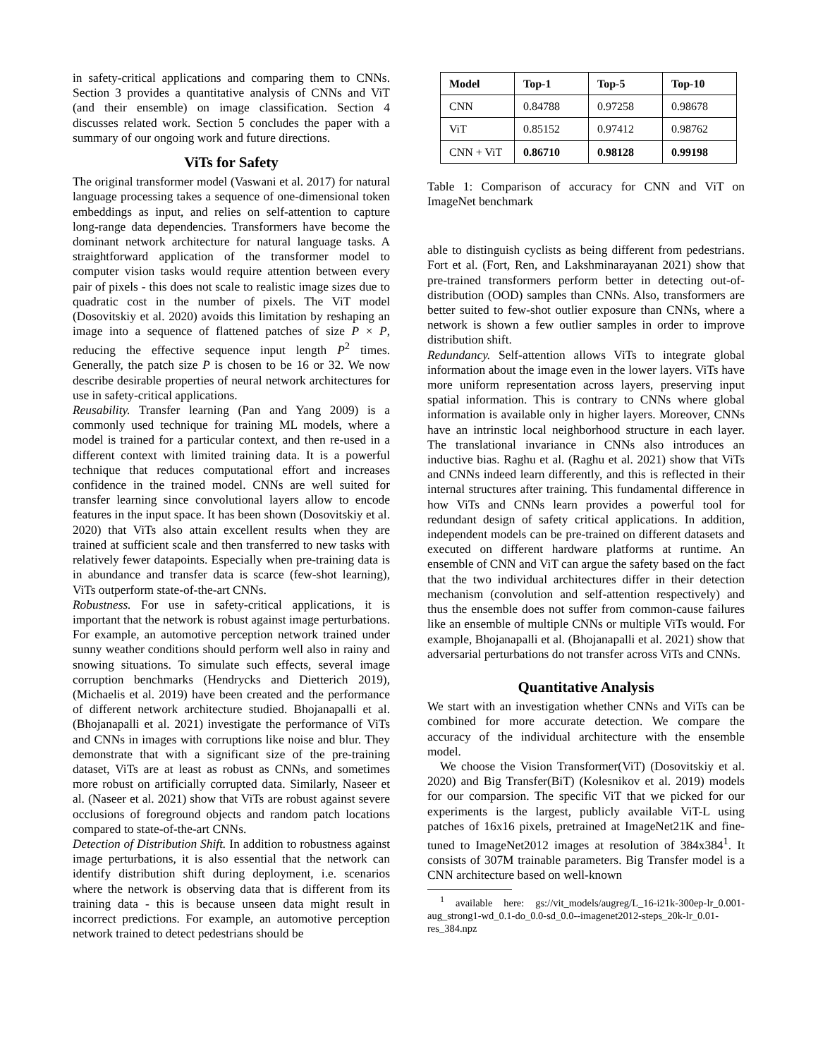in safety-critical applications and comparing them to CNNs. Section 3 provides a quantitative analysis of CNNs and ViT (and their ensemble) on image classification. Section 4 discusses related work. Section 5 concludes the paper with a summary of our ongoing work and future directions.
ViTs for Safety
The original transformer model (Vaswani et al. 2017) for natural language processing takes a sequence of one-dimensional token embeddings as input, and relies on self-attention to capture long-range data dependencies. Transformers have become the dominant network architecture for natural language tasks. A straightforward application of the transformer model to computer vision tasks would require attention between every pair of pixels - this does not scale to realistic image sizes due to quadratic cost in the number of pixels. The ViT model (Dosovitskiy et al. 2020) avoids this limitation by reshaping an image into a sequence of flattened patches of size P × P, reducing the effective sequence input length P<sup>2</sup> times. Generally, the patch size P is chosen to be 16 or 32. We now describe desirable properties of neural network architectures for use in safety-critical applications.
Reusability. Transfer learning (Pan and Yang 2009) is a commonly used technique for training ML models, where a model is trained for a particular context, and then re-used in a different context with limited training data. It is a powerful technique that reduces computational effort and increases confidence in the trained model. CNNs are well suited for transfer learning since convolutional layers allow to encode features in the input space. It has been shown (Dosovitskiy et al. 2020) that ViTs also attain excellent results when they are trained at sufficient scale and then transferred to new tasks with relatively fewer datapoints. Especially when pre-training data is in abundance and transfer data is scarce (few-shot learning), ViTs outperform state-of-the-art CNNs.
Robustness. For use in safety-critical applications, it is important that the network is robust against image perturbations. For example, an automotive perception network trained under sunny weather conditions should perform well also in rainy and snowing situations. To simulate such effects, several image corruption benchmarks (Hendrycks and Dietterich 2019), (Michaelis et al. 2019) have been created and the performance of different network architecture studied. Bhojanapalli et al. (Bhojanapalli et al. 2021) investigate the performance of ViTs and CNNs in images with corruptions like noise and blur. They demonstrate that with a significant size of the pre-training dataset, ViTs are at least as robust as CNNs, and sometimes more robust on artificially corrupted data. Similarly, Naseer et al. (Naseer et al. 2021) show that ViTs are robust against severe occlusions of foreground objects and random patch locations compared to state-of-the-art CNNs.
Detection of Distribution Shift. In addition to robustness against image perturbations, it is also essential that the network can identify distribution shift during deployment, i.e. scenarios where the network is observing data that is different from its training data - this is because unseen data might result in incorrect predictions. For example, an automotive perception network trained to detect pedestrians should be
| Model | Top-1 | Top-5 | Top-10 |
| --- | --- | --- | --- |
| CNN | 0.84788 | 0.97258 | 0.98678 |
| ViT | 0.85152 | 0.97412 | 0.98762 |
| CNN + ViT | 0.86710 | 0.98128 | 0.99198 |
Table 1: Comparison of accuracy for CNN and ViT on ImageNet benchmark
able to distinguish cyclists as being different from pedestrians. Fort et al. (Fort, Ren, and Lakshminarayanan 2021) show that pre-trained transformers perform better in detecting out-of-distribution (OOD) samples than CNNs. Also, transformers are better suited to few-shot outlier exposure than CNNs, where a network is shown a few outlier samples in order to improve distribution shift.
Redundancy. Self-attention allows ViTs to integrate global information about the image even in the lower layers. ViTs have more uniform representation across layers, preserving input spatial information. This is contrary to CNNs where global information is available only in higher layers. Moreover, CNNs have an intrinstic local neighborhood structure in each layer. The translational invariance in CNNs also introduces an inductive bias. Raghu et al. (Raghu et al. 2021) show that ViTs and CNNs indeed learn differently, and this is reflected in their internal structures after training. This fundamental difference in how ViTs and CNNs learn provides a powerful tool for redundant design of safety critical applications. In addition, independent models can be pre-trained on different datasets and executed on different hardware platforms at runtime. An ensemble of CNN and ViT can argue the safety based on the fact that the two individual architectures differ in their detection mechanism (convolution and self-attention respectively) and thus the ensemble does not suffer from common-cause failures like an ensemble of multiple CNNs or multiple ViTs would. For example, Bhojanapalli et al. (Bhojanapalli et al. 2021) show that adversarial perturbations do not transfer across ViTs and CNNs.
Quantitative Analysis
We start with an investigation whether CNNs and ViTs can be combined for more accurate detection. We compare the accuracy of the individual architecture with the ensemble model.
We choose the Vision Transformer(ViT) (Dosovitskiy et al. 2020) and Big Transfer(BiT) (Kolesnikov et al. 2019) models for our comparsion. The specific ViT that we picked for our experiments is the largest, publicly available ViT-L using patches of 16x16 pixels, pretrained at ImageNet21K and fine-tuned to ImageNet2012 images at resolution of 384x384<sup>1</sup>. It consists of 307M trainable parameters. Big Transfer model is a CNN architecture based on well-known
<sup>1</sup> available here: gs://vit_models/augreg/L_16-i21k-300ep-lr_0.001-aug_strong1-wd_0.1-do_0.0-sd_0.0--imagenet2012-steps_20k-lr_0.01-res_384.npz